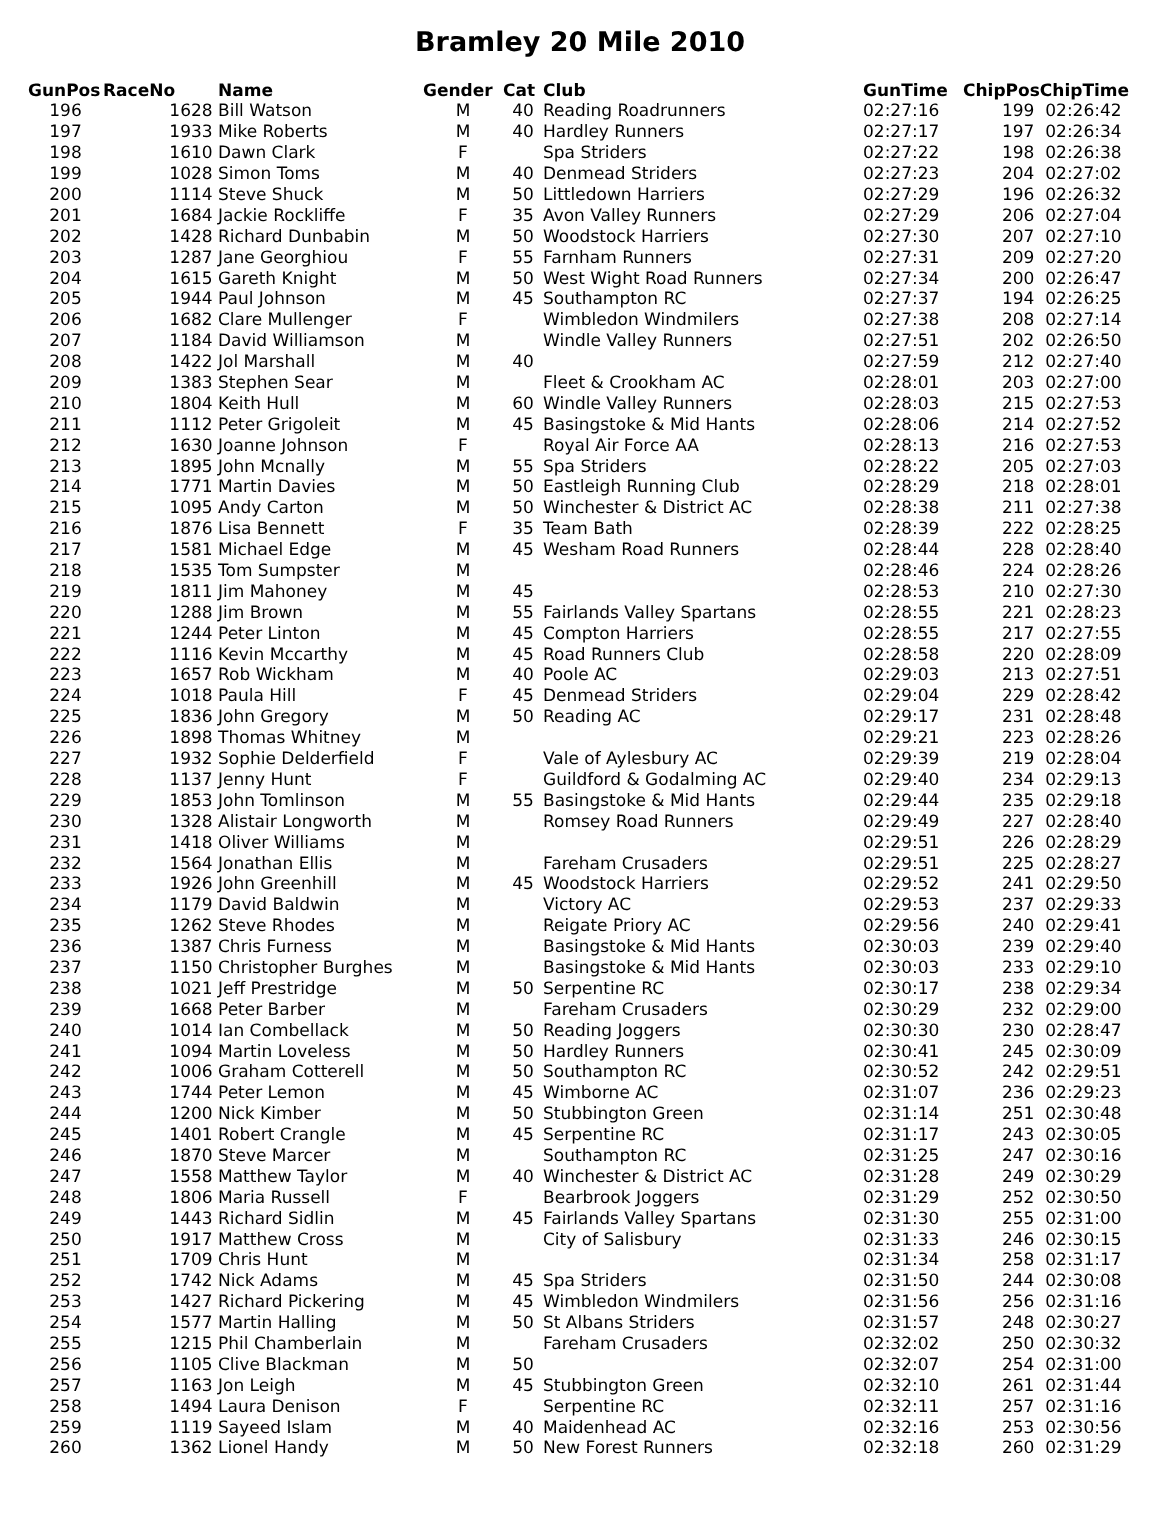Bramley 20 Mile 2010
| GunPos | RaceNo | Name | Gender | Cat | Club | GunTime | ChipPos | ChipTime |
| --- | --- | --- | --- | --- | --- | --- | --- | --- |
| 196 | 1628 | Bill Watson | M | 40 | Reading Roadrunners | 02:27:16 | 199 | 02:26:42 |
| 197 | 1933 | Mike Roberts | M | 40 | Hardley Runners | 02:27:17 | 197 | 02:26:34 |
| 198 | 1610 | Dawn Clark | F | | Spa Striders | 02:27:22 | 198 | 02:26:38 |
| 199 | 1028 | Simon Toms | M | 40 | Denmead Striders | 02:27:23 | 204 | 02:27:02 |
| 200 | 1114 | Steve Shuck | M | 50 | Littledown Harriers | 02:27:29 | 196 | 02:26:32 |
| 201 | 1684 | Jackie Rockliffe | F | 35 | Avon Valley Runners | 02:27:29 | 206 | 02:27:04 |
| 202 | 1428 | Richard Dunbabin | M | 50 | Woodstock Harriers | 02:27:30 | 207 | 02:27:10 |
| 203 | 1287 | Jane Georghiou | F | 55 | Farnham Runners | 02:27:31 | 209 | 02:27:20 |
| 204 | 1615 | Gareth Knight | M | 50 | West Wight Road Runners | 02:27:34 | 200 | 02:26:47 |
| 205 | 1944 | Paul Johnson | M | 45 | Southampton RC | 02:27:37 | 194 | 02:26:25 |
| 206 | 1682 | Clare Mullenger | F | | Wimbledon Windmilers | 02:27:38 | 208 | 02:27:14 |
| 207 | 1184 | David Williamson | M | | Windle Valley Runners | 02:27:51 | 202 | 02:26:50 |
| 208 | 1422 | Jol Marshall | M | 40 | | 02:27:59 | 212 | 02:27:40 |
| 209 | 1383 | Stephen Sear | M | | Fleet & Crookham AC | 02:28:01 | 203 | 02:27:00 |
| 210 | 1804 | Keith Hull | M | 60 | Windle Valley Runners | 02:28:03 | 215 | 02:27:53 |
| 211 | 1112 | Peter Grigoleit | M | 45 | Basingstoke & Mid Hants | 02:28:06 | 214 | 02:27:52 |
| 212 | 1630 | Joanne Johnson | F | | Royal Air Force AA | 02:28:13 | 216 | 02:27:53 |
| 213 | 1895 | John Mcnally | M | 55 | Spa Striders | 02:28:22 | 205 | 02:27:03 |
| 214 | 1771 | Martin Davies | M | 50 | Eastleigh Running Club | 02:28:29 | 218 | 02:28:01 |
| 215 | 1095 | Andy Carton | M | 50 | Winchester & District AC | 02:28:38 | 211 | 02:27:38 |
| 216 | 1876 | Lisa Bennett | F | 35 | Team Bath | 02:28:39 | 222 | 02:28:25 |
| 217 | 1581 | Michael Edge | M | 45 | Wesham Road Runners | 02:28:44 | 228 | 02:28:40 |
| 218 | 1535 | Tom Sumpster | M | | | 02:28:46 | 224 | 02:28:26 |
| 219 | 1811 | Jim Mahoney | M | 45 | | 02:28:53 | 210 | 02:27:30 |
| 220 | 1288 | Jim Brown | M | 55 | Fairlands Valley Spartans | 02:28:55 | 221 | 02:28:23 |
| 221 | 1244 | Peter Linton | M | 45 | Compton Harriers | 02:28:55 | 217 | 02:27:55 |
| 222 | 1116 | Kevin Mccarthy | M | 45 | Road Runners Club | 02:28:58 | 220 | 02:28:09 |
| 223 | 1657 | Rob Wickham | M | 40 | Poole AC | 02:29:03 | 213 | 02:27:51 |
| 224 | 1018 | Paula Hill | F | 45 | Denmead Striders | 02:29:04 | 229 | 02:28:42 |
| 225 | 1836 | John Gregory | M | 50 | Reading AC | 02:29:17 | 231 | 02:28:48 |
| 226 | 1898 | Thomas Whitney | M | | | 02:29:21 | 223 | 02:28:26 |
| 227 | 1932 | Sophie Delderfield | F | | Vale of Aylesbury AC | 02:29:39 | 219 | 02:28:04 |
| 228 | 1137 | Jenny Hunt | F | | Guildford & Godalming AC | 02:29:40 | 234 | 02:29:13 |
| 229 | 1853 | John Tomlinson | M | 55 | Basingstoke & Mid Hants | 02:29:44 | 235 | 02:29:18 |
| 230 | 1328 | Alistair Longworth | M | | Romsey Road Runners | 02:29:49 | 227 | 02:28:40 |
| 231 | 1418 | Oliver Williams | M | | | 02:29:51 | 226 | 02:28:29 |
| 232 | 1564 | Jonathan Ellis | M | | Fareham Crusaders | 02:29:51 | 225 | 02:28:27 |
| 233 | 1926 | John Greenhill | M | 45 | Woodstock Harriers | 02:29:52 | 241 | 02:29:50 |
| 234 | 1179 | David Baldwin | M | | Victory AC | 02:29:53 | 237 | 02:29:33 |
| 235 | 1262 | Steve Rhodes | M | | Reigate Priory AC | 02:29:56 | 240 | 02:29:41 |
| 236 | 1387 | Chris Furness | M | | Basingstoke & Mid Hants | 02:30:03 | 239 | 02:29:40 |
| 237 | 1150 | Christopher Burghes | M | | Basingstoke & Mid Hants | 02:30:03 | 233 | 02:29:10 |
| 238 | 1021 | Jeff Prestridge | M | 50 | Serpentine RC | 02:30:17 | 238 | 02:29:34 |
| 239 | 1668 | Peter Barber | M | | Fareham Crusaders | 02:30:29 | 232 | 02:29:00 |
| 240 | 1014 | Ian Combellack | M | 50 | Reading Joggers | 02:30:30 | 230 | 02:28:47 |
| 241 | 1094 | Martin Loveless | M | 50 | Hardley Runners | 02:30:41 | 245 | 02:30:09 |
| 242 | 1006 | Graham Cotterell | M | 50 | Southampton RC | 02:30:52 | 242 | 02:29:51 |
| 243 | 1744 | Peter Lemon | M | 45 | Wimborne AC | 02:31:07 | 236 | 02:29:23 |
| 244 | 1200 | Nick Kimber | M | 50 | Stubbington Green | 02:31:14 | 251 | 02:30:48 |
| 245 | 1401 | Robert Crangle | M | 45 | Serpentine RC | 02:31:17 | 243 | 02:30:05 |
| 246 | 1870 | Steve Marcer | M | | Southampton RC | 02:31:25 | 247 | 02:30:16 |
| 247 | 1558 | Matthew Taylor | M | 40 | Winchester & District AC | 02:31:28 | 249 | 02:30:29 |
| 248 | 1806 | Maria Russell | F | | Bearbrook Joggers | 02:31:29 | 252 | 02:30:50 |
| 249 | 1443 | Richard Sidlin | M | 45 | Fairlands Valley Spartans | 02:31:30 | 255 | 02:31:00 |
| 250 | 1917 | Matthew Cross | M | | City of Salisbury | 02:31:33 | 246 | 02:30:15 |
| 251 | 1709 | Chris Hunt | M | | | 02:31:34 | 258 | 02:31:17 |
| 252 | 1742 | Nick Adams | M | 45 | Spa Striders | 02:31:50 | 244 | 02:30:08 |
| 253 | 1427 | Richard Pickering | M | 45 | Wimbledon Windmilers | 02:31:56 | 256 | 02:31:16 |
| 254 | 1577 | Martin Halling | M | 50 | St Albans Striders | 02:31:57 | 248 | 02:30:27 |
| 255 | 1215 | Phil Chamberlain | M | | Fareham Crusaders | 02:32:02 | 250 | 02:30:32 |
| 256 | 1105 | Clive Blackman | M | 50 | | 02:32:07 | 254 | 02:31:00 |
| 257 | 1163 | Jon Leigh | M | 45 | Stubbington Green | 02:32:10 | 261 | 02:31:44 |
| 258 | 1494 | Laura Denison | F | | Serpentine RC | 02:32:11 | 257 | 02:31:16 |
| 259 | 1119 | Sayeed Islam | M | 40 | Maidenhead AC | 02:32:16 | 253 | 02:30:56 |
| 260 | 1362 | Lionel Handy | M | 50 | New Forest Runners | 02:32:18 | 260 | 02:31:29 |